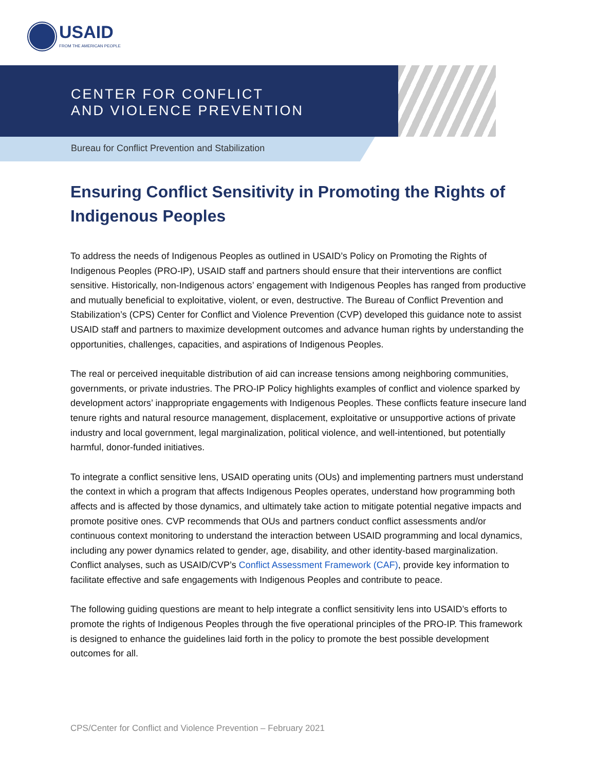USAID
FROM THE AMERICAN PEOPLE
CENTER FOR CONFLICT
AND VIOLENCE PREVENTION
Bureau for Conflict Prevention and Stabilization
Ensuring Conflict Sensitivity in Promoting the Rights of Indigenous Peoples
To address the needs of Indigenous Peoples as outlined in USAID’s Policy on Promoting the Rights of Indigenous Peoples (PRO-IP), USAID staff and partners should ensure that their interventions are conflict sensitive. Historically, non-Indigenous actors’ engagement with Indigenous Peoples has ranged from productive and mutually beneficial to exploitative, violent, or even, destructive. The Bureau of Conflict Prevention and Stabilization’s (CPS) Center for Conflict and Violence Prevention (CVP) developed this guidance note to assist USAID staff and partners to maximize development outcomes and advance human rights by understanding the opportunities, challenges, capacities, and aspirations of Indigenous Peoples.
The real or perceived inequitable distribution of aid can increase tensions among neighboring communities, governments, or private industries. The PRO-IP Policy highlights examples of conflict and violence sparked by development actors’ inappropriate engagements with Indigenous Peoples. These conflicts feature insecure land tenure rights and natural resource management, displacement, exploitative or unsupportive actions of private industry and local government, legal marginalization, political violence, and well-intentioned, but potentially harmful, donor-funded initiatives.
To integrate a conflict sensitive lens, USAID operating units (OUs) and implementing partners must understand the context in which a program that affects Indigenous Peoples operates, understand how programming both affects and is affected by those dynamics, and ultimately take action to mitigate potential negative impacts and promote positive ones. CVP recommends that OUs and partners conduct conflict assessments and/or continuous context monitoring to understand the interaction between USAID programming and local dynamics, including any power dynamics related to gender, age, disability, and other identity-based marginalization. Conflict analyses, such as USAID/CVP’s Conflict Assessment Framework (CAF), provide key information to facilitate effective and safe engagements with Indigenous Peoples and contribute to peace.
The following guiding questions are meant to help integrate a conflict sensitivity lens into USAID’s efforts to promote the rights of Indigenous Peoples through the five operational principles of the PRO-IP. This framework is designed to enhance the guidelines laid forth in the policy to promote the best possible development outcomes for all.
CPS/Center for Conflict and Violence Prevention – February 2021